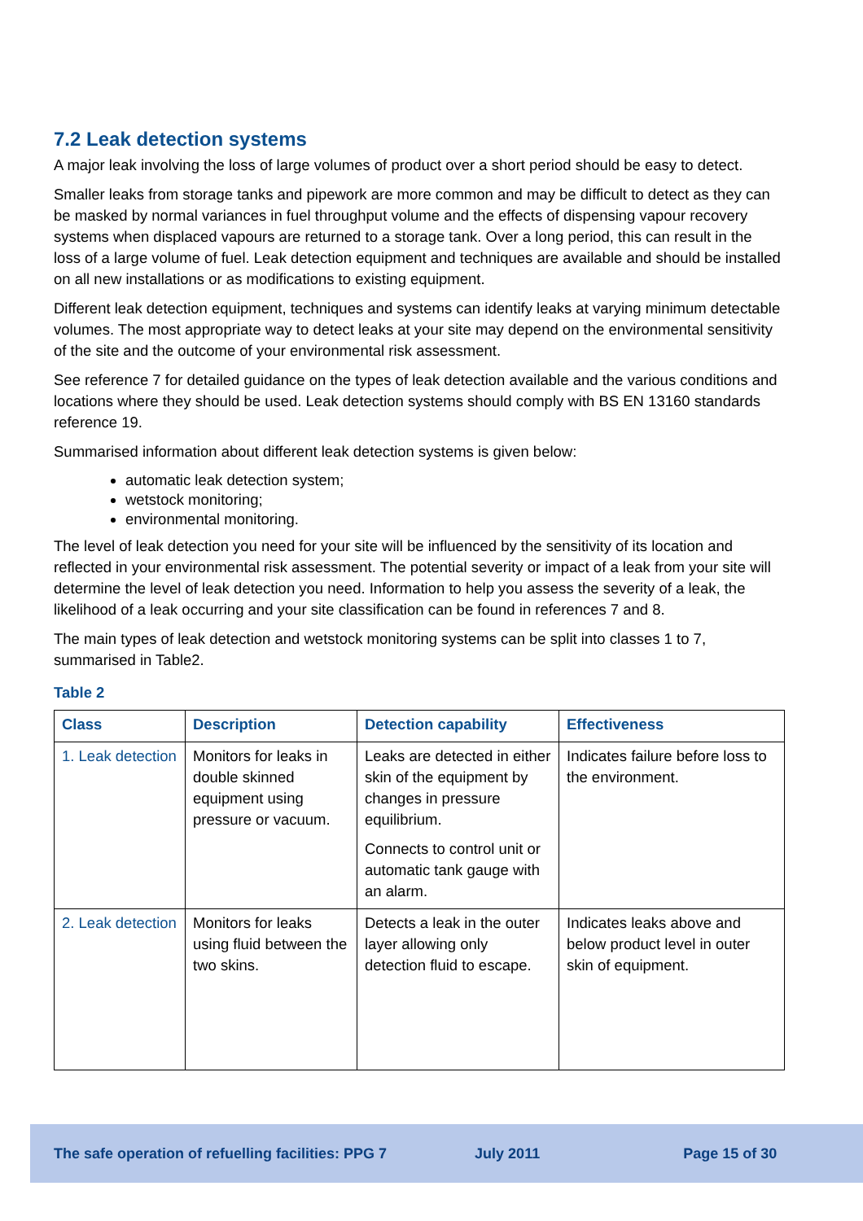7.2 Leak detection systems
A major leak involving the loss of large volumes of product over a short period should be easy to detect.
Smaller leaks from storage tanks and pipework are more common and may be difficult to detect as they can be masked by normal variances in fuel throughput volume and the effects of dispensing vapour recovery systems when displaced vapours are returned to a storage tank. Over a long period, this can result in the loss of a large volume of fuel. Leak detection equipment and techniques are available and should be installed on all new installations or as modifications to existing equipment.
Different leak detection equipment, techniques and systems can identify leaks at varying minimum detectable volumes. The most appropriate way to detect leaks at your site may depend on the environmental sensitivity of the site and the outcome of your environmental risk assessment.
See reference 7 for detailed guidance on the types of leak detection available and the various conditions and locations where they should be used. Leak detection systems should comply with BS EN 13160 standards reference 19.
Summarised information about different leak detection systems is given below:
automatic leak detection system;
wetstock monitoring;
environmental monitoring.
The level of leak detection you need for your site will be influenced by the sensitivity of its location and reflected in your environmental risk assessment. The potential severity or impact of a leak from your site will determine the level of leak detection you need. Information to help you assess the severity of a leak, the likelihood of a leak occurring and your site classification can be found in references 7 and 8.
The main types of leak detection and wetstock monitoring systems can be split into classes 1 to 7, summarised in Table2.
Table 2
| Class | Description | Detection capability | Effectiveness |
| --- | --- | --- | --- |
| 1. Leak detection | Monitors for leaks in double skinned equipment using pressure or vacuum. | Leaks are detected in either skin of the equipment by changes in pressure equilibrium. Connects to control unit or automatic tank gauge with an alarm. | Indicates failure before loss to the environment. |
| 2. Leak detection | Monitors for leaks using fluid between the two skins. | Detects a leak in the outer layer allowing only detection fluid to escape. | Indicates leaks above and below product level in outer skin of equipment. |
The safe operation of refuelling facilities: PPG 7 July 2011 Page 15 of 30